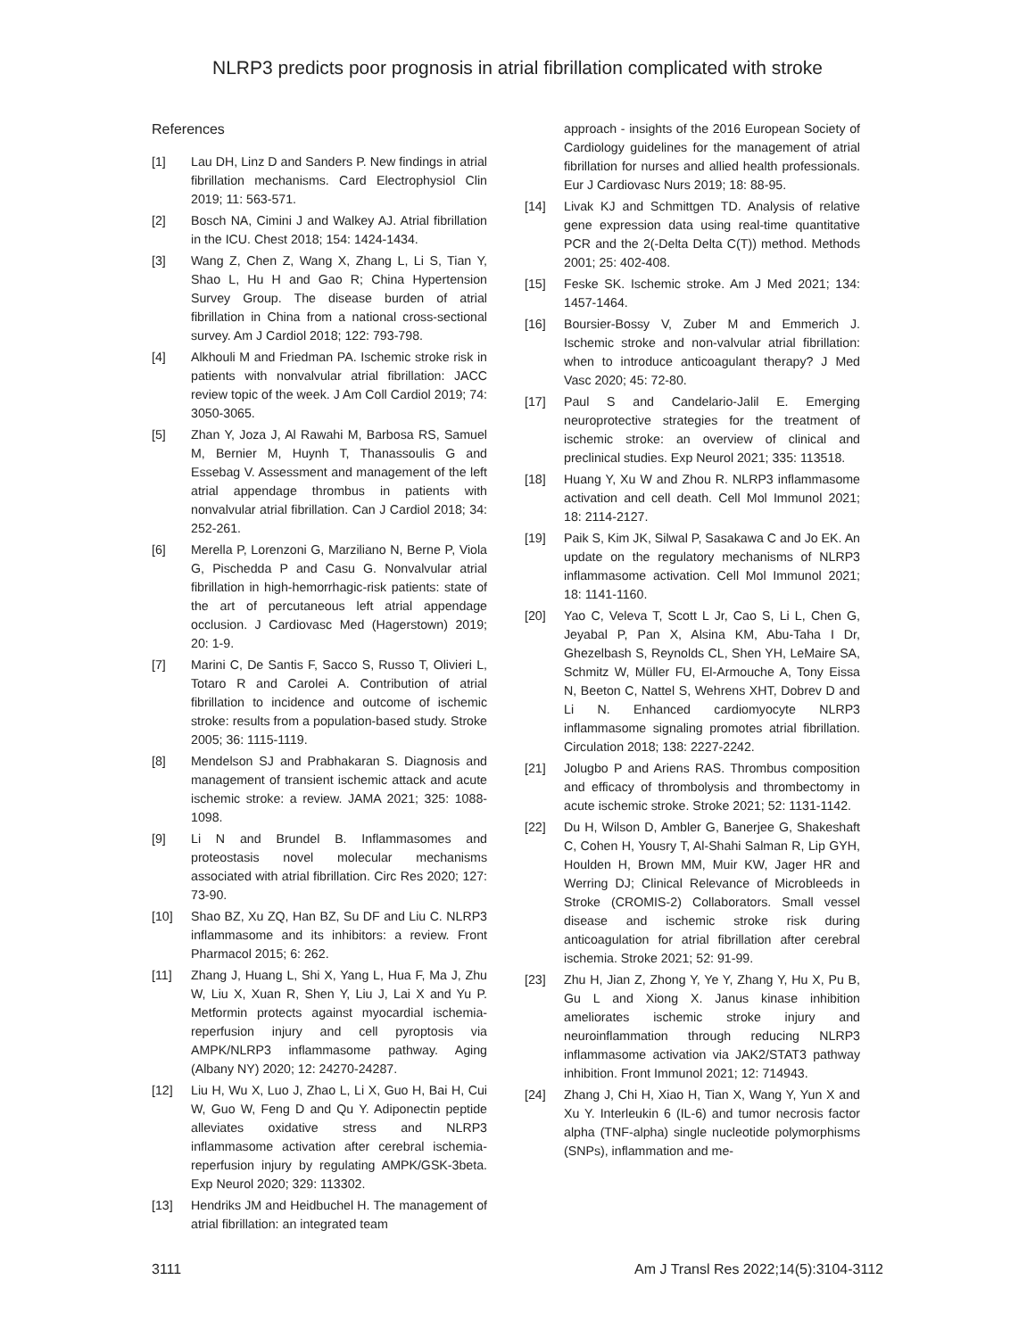NLRP3 predicts poor prognosis in atrial fibrillation complicated with stroke
References
[1] Lau DH, Linz D and Sanders P. New findings in atrial fibrillation mechanisms. Card Electrophysiol Clin 2019; 11: 563-571.
[2] Bosch NA, Cimini J and Walkey AJ. Atrial fibrillation in the ICU. Chest 2018; 154: 1424-1434.
[3] Wang Z, Chen Z, Wang X, Zhang L, Li S, Tian Y, Shao L, Hu H and Gao R; China Hypertension Survey Group. The disease burden of atrial fibrillation in China from a national cross-sectional survey. Am J Cardiol 2018; 122: 793-798.
[4] Alkhouli M and Friedman PA. Ischemic stroke risk in patients with nonvalvular atrial fibrillation: JACC review topic of the week. J Am Coll Cardiol 2019; 74: 3050-3065.
[5] Zhan Y, Joza J, Al Rawahi M, Barbosa RS, Samuel M, Bernier M, Huynh T, Thanassoulis G and Essebag V. Assessment and management of the left atrial appendage thrombus in patients with nonvalvular atrial fibrillation. Can J Cardiol 2018; 34: 252-261.
[6] Merella P, Lorenzoni G, Marziliano N, Berne P, Viola G, Pischedda P and Casu G. Nonvalvular atrial fibrillation in high-hemorrhagic-risk patients: state of the art of percutaneous left atrial appendage occlusion. J Cardiovasc Med (Hagerstown) 2019; 20: 1-9.
[7] Marini C, De Santis F, Sacco S, Russo T, Olivieri L, Totaro R and Carolei A. Contribution of atrial fibrillation to incidence and outcome of ischemic stroke: results from a population-based study. Stroke 2005; 36: 1115-1119.
[8] Mendelson SJ and Prabhakaran S. Diagnosis and management of transient ischemic attack and acute ischemic stroke: a review. JAMA 2021; 325: 1088-1098.
[9] Li N and Brundel B. Inflammasomes and proteostasis novel molecular mechanisms associated with atrial fibrillation. Circ Res 2020; 127: 73-90.
[10] Shao BZ, Xu ZQ, Han BZ, Su DF and Liu C. NLRP3 inflammasome and its inhibitors: a review. Front Pharmacol 2015; 6: 262.
[11] Zhang J, Huang L, Shi X, Yang L, Hua F, Ma J, Zhu W, Liu X, Xuan R, Shen Y, Liu J, Lai X and Yu P. Metformin protects against myocardial ischemia-reperfusion injury and cell pyroptosis via AMPK/NLRP3 inflammasome pathway. Aging (Albany NY) 2020; 12: 24270-24287.
[12] Liu H, Wu X, Luo J, Zhao L, Li X, Guo H, Bai H, Cui W, Guo W, Feng D and Qu Y. Adiponectin peptide alleviates oxidative stress and NLRP3 inflammasome activation after cerebral ischemia-reperfusion injury by regulating AMPK/GSK-3beta. Exp Neurol 2020; 329: 113302.
[13] Hendriks JM and Heidbuchel H. The management of atrial fibrillation: an integrated team
approach - insights of the 2016 European Society of Cardiology guidelines for the management of atrial fibrillation for nurses and allied health professionals. Eur J Cardiovasc Nurs 2019; 18: 88-95.
[14] Livak KJ and Schmittgen TD. Analysis of relative gene expression data using real-time quantitative PCR and the 2(-Delta Delta C(T)) method. Methods 2001; 25: 402-408.
[15] Feske SK. Ischemic stroke. Am J Med 2021; 134: 1457-1464.
[16] Boursier-Bossy V, Zuber M and Emmerich J. Ischemic stroke and non-valvular atrial fibrillation: when to introduce anticoagulant therapy? J Med Vasc 2020; 45: 72-80.
[17] Paul S and Candelario-Jalil E. Emerging neuroprotective strategies for the treatment of ischemic stroke: an overview of clinical and preclinical studies. Exp Neurol 2021; 335: 113518.
[18] Huang Y, Xu W and Zhou R. NLRP3 inflammasome activation and cell death. Cell Mol Immunol 2021; 18: 2114-2127.
[19] Paik S, Kim JK, Silwal P, Sasakawa C and Jo EK. An update on the regulatory mechanisms of NLRP3 inflammasome activation. Cell Mol Immunol 2021; 18: 1141-1160.
[20] Yao C, Veleva T, Scott L Jr, Cao S, Li L, Chen G, Jeyabal P, Pan X, Alsina KM, Abu-Taha I Dr, Ghezelbash S, Reynolds CL, Shen YH, LeMaire SA, Schmitz W, Müller FU, El-Armouche A, Tony Eissa N, Beeton C, Nattel S, Wehrens XHT, Dobrev D and Li N. Enhanced cardiomyocyte NLRP3 inflammasome signaling promotes atrial fibrillation. Circulation 2018; 138: 2227-2242.
[21] Jolugbo P and Ariens RAS. Thrombus composition and efficacy of thrombolysis and thrombectomy in acute ischemic stroke. Stroke 2021; 52: 1131-1142.
[22] Du H, Wilson D, Ambler G, Banerjee G, Shakeshaft C, Cohen H, Yousry T, Al-Shahi Salman R, Lip GYH, Houlden H, Brown MM, Muir KW, Jager HR and Werring DJ; Clinical Relevance of Microbleeds in Stroke (CROMIS-2) Collaborators. Small vessel disease and ischemic stroke risk during anticoagulation for atrial fibrillation after cerebral ischemia. Stroke 2021; 52: 91-99.
[23] Zhu H, Jian Z, Zhong Y, Ye Y, Zhang Y, Hu X, Pu B, Gu L and Xiong X. Janus kinase inhibition ameliorates ischemic stroke injury and neuroinflammation through reducing NLRP3 inflammasome activation via JAK2/STAT3 pathway inhibition. Front Immunol 2021; 12: 714943.
[24] Zhang J, Chi H, Xiao H, Tian X, Wang Y, Yun X and Xu Y. Interleukin 6 (IL-6) and tumor necrosis factor alpha (TNF-alpha) single nucleotide polymorphisms (SNPs), inflammation and me-
3111 Am J Transl Res 2022;14(5):3104-3112